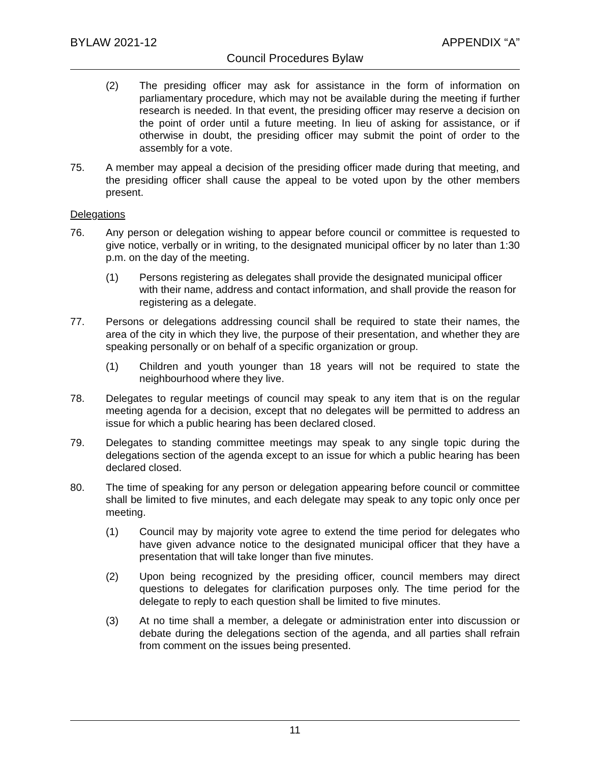BYLAW 2021-12 APPENDIX “A”
Council Procedures Bylaw
(2) The presiding officer may ask for assistance in the form of information on parliamentary procedure, which may not be available during the meeting if further research is needed. In that event, the presiding officer may reserve a decision on the point of order until a future meeting. In lieu of asking for assistance, or if otherwise in doubt, the presiding officer may submit the point of order to the assembly for a vote.
75. A member may appeal a decision of the presiding officer made during that meeting, and the presiding officer shall cause the appeal to be voted upon by the other members present.
Delegations
76. Any person or delegation wishing to appear before council or committee is requested to give notice, verbally or in writing, to the designated municipal officer by no later than 1:30 p.m. on the day of the meeting.
(1) Persons registering as delegates shall provide the designated municipal officer with their name, address and contact information, and shall provide the reason for registering as a delegate.
77. Persons or delegations addressing council shall be required to state their names, the area of the city in which they live, the purpose of their presentation, and whether they are speaking personally or on behalf of a specific organization or group.
(1) Children and youth younger than 18 years will not be required to state the neighbourhood where they live.
78. Delegates to regular meetings of council may speak to any item that is on the regular meeting agenda for a decision, except that no delegates will be permitted to address an issue for which a public hearing has been declared closed.
79. Delegates to standing committee meetings may speak to any single topic during the delegations section of the agenda except to an issue for which a public hearing has been declared closed.
80. The time of speaking for any person or delegation appearing before council or committee shall be limited to five minutes, and each delegate may speak to any topic only once per meeting.
(1) Council may by majority vote agree to extend the time period for delegates who have given advance notice to the designated municipal officer that they have a presentation that will take longer than five minutes.
(2) Upon being recognized by the presiding officer, council members may direct questions to delegates for clarification purposes only. The time period for the delegate to reply to each question shall be limited to five minutes.
(3) At no time shall a member, a delegate or administration enter into discussion or debate during the delegations section of the agenda, and all parties shall refrain from comment on the issues being presented.
11